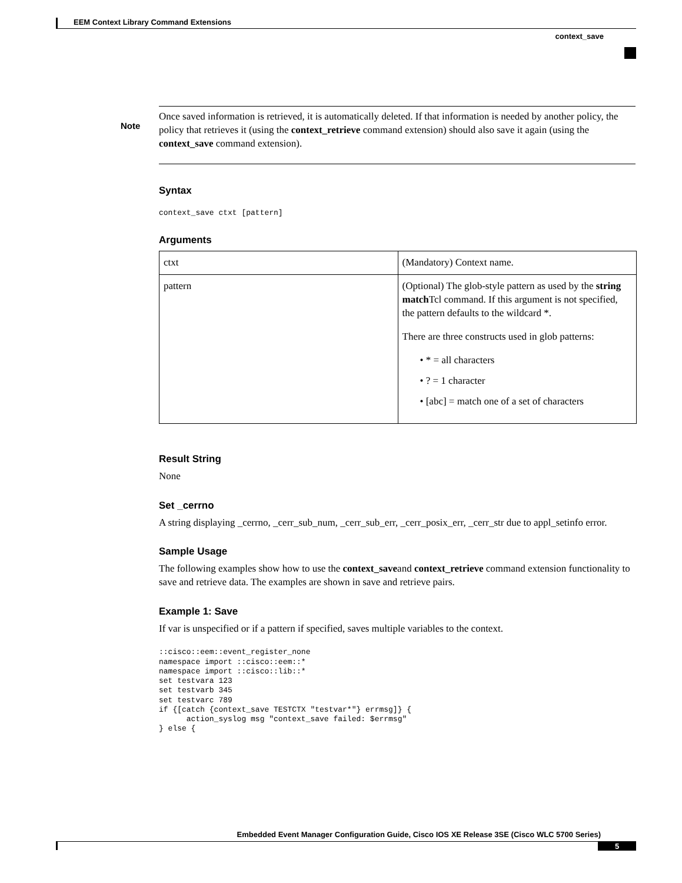EEM Context Library Command Extensions
context_save
Note
Once saved information is retrieved, it is automatically deleted. If that information is needed by another policy, the policy that retrieves it (using the context_retrieve command extension) should also save it again (using the context_save command extension).
Syntax
context_save ctxt [pattern]
Arguments
| ctxt | (Mandatory) Context name. |
| pattern | (Optional) The glob-style pattern as used by the string match Tcl command. If this argument is not specified, the pattern defaults to the wildcard *. There are three constructs used in glob patterns: • * = all characters • ? = 1 character • [abc] = match one of a set of characters |
Result String
None
Set _cerrno
A string displaying _cerrno, _cerr_sub_num, _cerr_sub_err, _cerr_posix_err, _cerr_str due to appl_setinfo error.
Sample Usage
The following examples show how to use the context_saveand context_retrieve command extension functionality to save and retrieve data. The examples are shown in save and retrieve pairs.
Example 1: Save
If var is unspecified or if a pattern if specified, saves multiple variables to the context.
::cisco::eem::event_register_none
namespace import ::cisco::eem::*
namespace import ::cisco::lib::*
set testvara 123
set testvarb 345
set testvarc 789
if {[catch {context_save TESTCTX "testvar*"} errmsg]} {
      action_syslog msg "context_save failed: $errmsg"
} else {
Embedded Event Manager Configuration Guide, Cisco IOS XE Release 3SE (Cisco WLC 5700 Series)
5